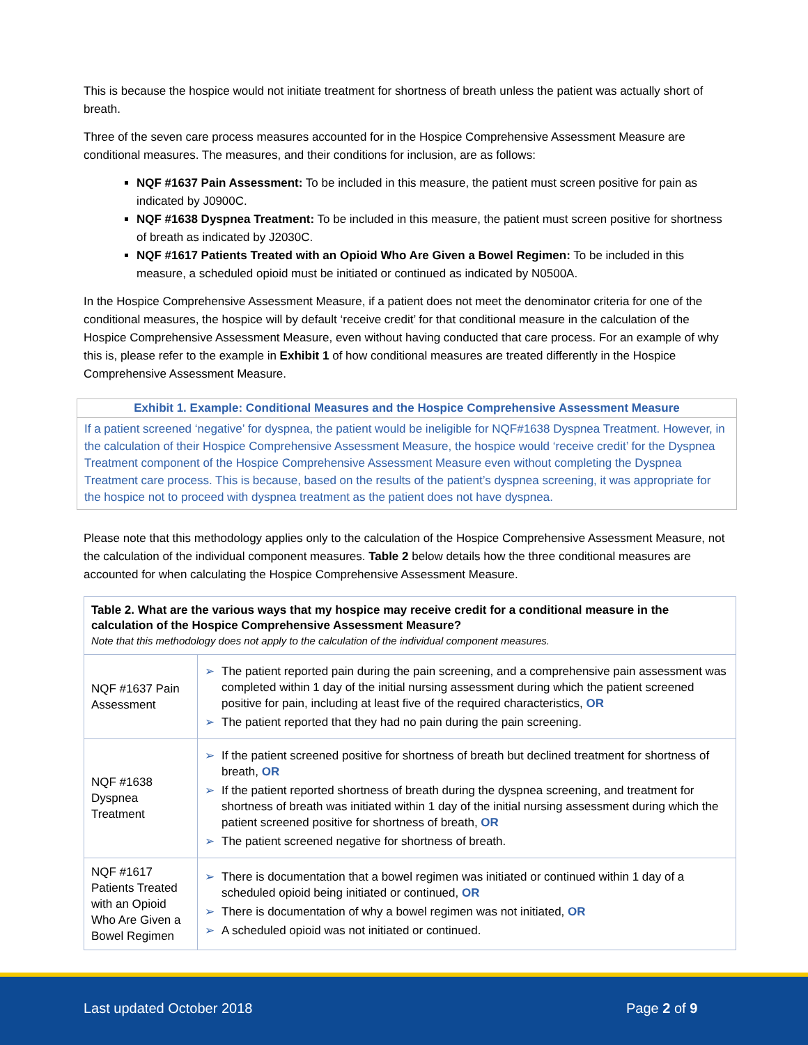This is because the hospice would not initiate treatment for shortness of breath unless the patient was actually short of breath.
Three of the seven care process measures accounted for in the Hospice Comprehensive Assessment Measure are conditional measures. The measures, and their conditions for inclusion, are as follows:
NQF #1637 Pain Assessment: To be included in this measure, the patient must screen positive for pain as indicated by J0900C.
NQF #1638 Dyspnea Treatment: To be included in this measure, the patient must screen positive for shortness of breath as indicated by J2030C.
NQF #1617 Patients Treated with an Opioid Who Are Given a Bowel Regimen: To be included in this measure, a scheduled opioid must be initiated or continued as indicated by N0500A.
In the Hospice Comprehensive Assessment Measure, if a patient does not meet the denominator criteria for one of the conditional measures, the hospice will by default ‘receive credit’ for that conditional measure in the calculation of the Hospice Comprehensive Assessment Measure, even without having conducted that care process. For an example of why this is, please refer to the example in Exhibit 1 of how conditional measures are treated differently in the Hospice Comprehensive Assessment Measure.
Exhibit 1. Example: Conditional Measures and the Hospice Comprehensive Assessment Measure
If a patient screened ‘negative’ for dyspnea, the patient would be ineligible for NQF#1638 Dyspnea Treatment. However, in the calculation of their Hospice Comprehensive Assessment Measure, the hospice would ‘receive credit’ for the Dyspnea Treatment component of the Hospice Comprehensive Assessment Measure even without completing the Dyspnea Treatment care process. This is because, based on the results of the patient’s dyspnea screening, it was appropriate for the hospice not to proceed with dyspnea treatment as the patient does not have dyspnea.
Please note that this methodology applies only to the calculation of the Hospice Comprehensive Assessment Measure, not the calculation of the individual component measures. Table 2 below details how the three conditional measures are accounted for when calculating the Hospice Comprehensive Assessment Measure.
| Table 2. What are the various ways that my hospice may receive credit for a conditional measure in the calculation of the Hospice Comprehensive Assessment Measure? Note that this methodology does not apply to the calculation of the individual component measures. | |
| --- | --- |
| NQF #1637 Pain Assessment | ➢ The patient reported pain during the pain screening, and a comprehensive pain assessment was completed within 1 day of the initial nursing assessment during which the patient screened positive for pain, including at least five of the required characteristics, OR ➢ The patient reported that they had no pain during the pain screening. |
| NQF #1638 Dyspnea Treatment | ➢ If the patient screened positive for shortness of breath but declined treatment for shortness of breath, OR ➢ If the patient reported shortness of breath during the dyspnea screening, and treatment for shortness of breath was initiated within 1 day of the initial nursing assessment during which the patient screened positive for shortness of breath, OR ➢ The patient screened negative for shortness of breath. |
| NQF #1617 Patients Treated with an Opioid Who Are Given a Bowel Regimen | ➢ There is documentation that a bowel regimen was initiated or continued within 1 day of a scheduled opioid being initiated or continued, OR ➢ There is documentation of why a bowel regimen was not initiated, OR ➢ A scheduled opioid was not initiated or continued. |
Last updated October 2018 Page 2 of 9